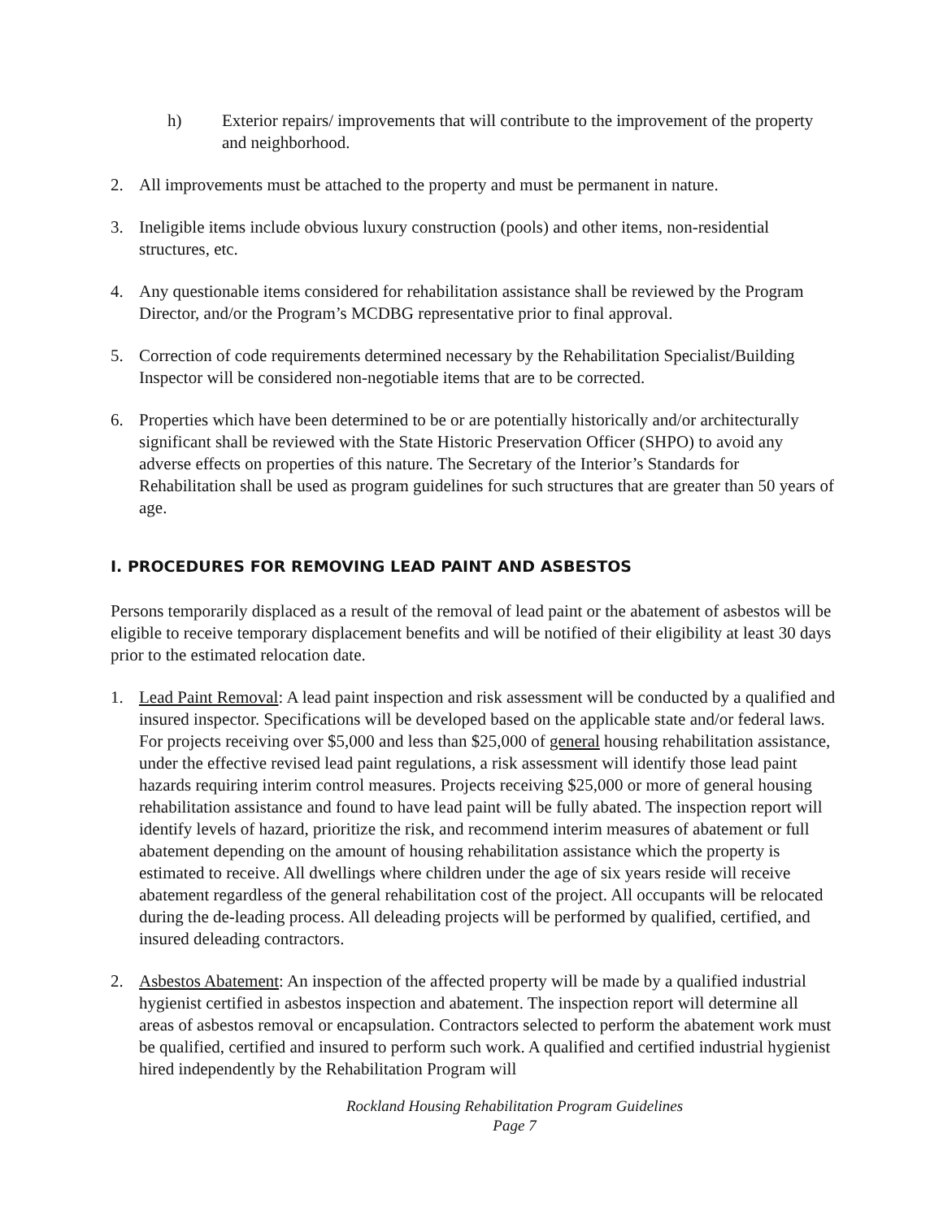h) Exterior repairs/ improvements that will contribute to the improvement of the property and neighborhood.
2. All improvements must be attached to the property and must be permanent in nature.
3. Ineligible items include obvious luxury construction (pools) and other items, non-residential structures, etc.
4. Any questionable items considered for rehabilitation assistance shall be reviewed by the Program Director, and/or the Program’s MCDBG representative prior to final approval.
5. Correction of code requirements determined necessary by the Rehabilitation Specialist/Building Inspector will be considered non-negotiable items that are to be corrected.
6. Properties which have been determined to be or are potentially historically and/or architecturally significant shall be reviewed with the State Historic Preservation Officer (SHPO) to avoid any adverse effects on properties of this nature. The Secretary of the Interior’s Standards for Rehabilitation shall be used as program guidelines for such structures that are greater than 50 years of age.
I. PROCEDURES FOR REMOVING LEAD PAINT AND ASBESTOS
Persons temporarily displaced as a result of the removal of lead paint or the abatement of asbestos will be eligible to receive temporary displacement benefits and will be notified of their eligibility at least 30 days prior to the estimated relocation date.
1. Lead Paint Removal: A lead paint inspection and risk assessment will be conducted by a qualified and insured inspector. Specifications will be developed based on the applicable state and/or federal laws. For projects receiving over $5,000 and less than $25,000 of general housing rehabilitation assistance, under the effective revised lead paint regulations, a risk assessment will identify those lead paint hazards requiring interim control measures. Projects receiving $25,000 or more of general housing rehabilitation assistance and found to have lead paint will be fully abated. The inspection report will identify levels of hazard, prioritize the risk, and recommend interim measures of abatement or full abatement depending on the amount of housing rehabilitation assistance which the property is estimated to receive. All dwellings where children under the age of six years reside will receive abatement regardless of the general rehabilitation cost of the project. All occupants will be relocated during the de-leading process. All deleading projects will be performed by qualified, certified, and insured deleading contractors.
2. Asbestos Abatement: An inspection of the affected property will be made by a qualified industrial hygienist certified in asbestos inspection and abatement. The inspection report will determine all areas of asbestos removal or encapsulation. Contractors selected to perform the abatement work must be qualified, certified and insured to perform such work. A qualified and certified industrial hygienist hired independently by the Rehabilitation Program will
Rockland Housing Rehabilitation Program Guidelines
Page 7